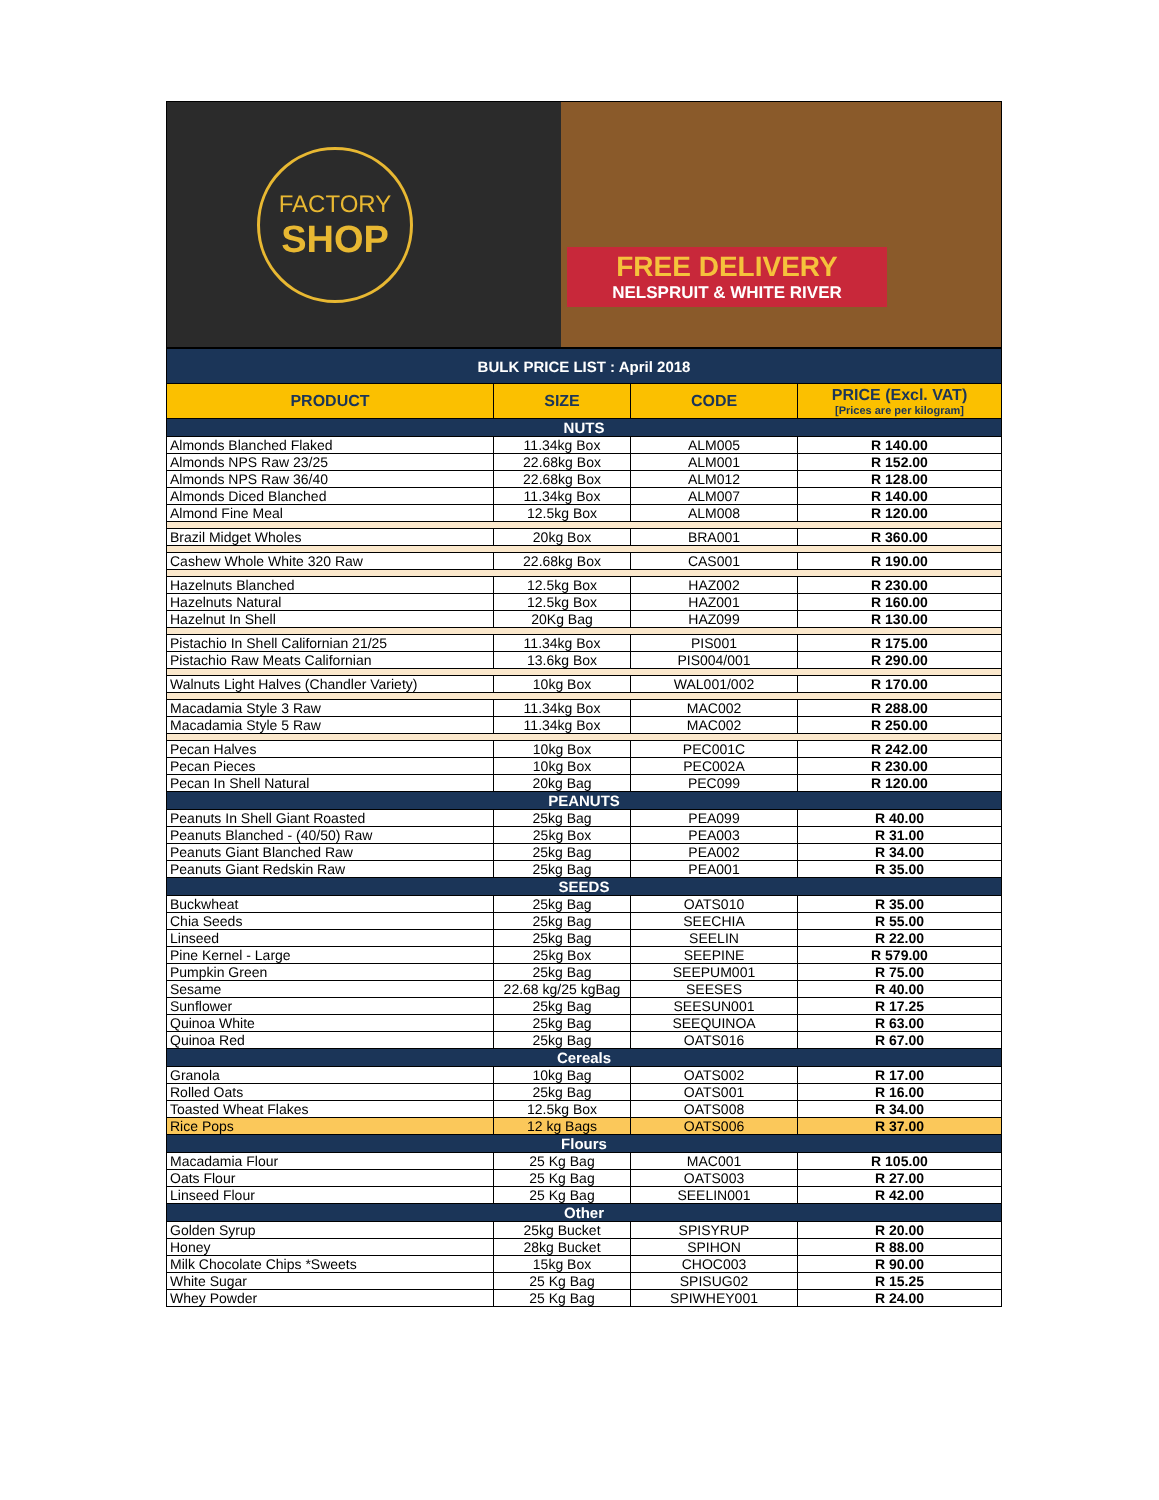FACTORY
SHOP
FREE DELIVERY
NELSPRUIT & WHITE RIVER
| BULK PRICE LIST : April 2018 | | | |
| PRODUCT | SIZE | CODE | PRICE (Excl. VAT) [Prices are per kilogram] |
| NUTS | | | |
| Almonds Blanched Flaked | 11.34kg Box | ALM005 | R 140.00 |
| Almonds NPS Raw 23/25 | 22.68kg Box | ALM001 | R 152.00 |
| Almonds NPS Raw 36/40 | 22.68kg Box | ALM012 | R 128.00 |
| Almonds Diced Blanched | 11.34kg Box | ALM007 | R 140.00 |
| Almond Fine Meal | 12.5kg Box | ALM008 | R 120.00 |
| Brazil Midget Wholes | 20kg Box | BRA001 | R 360.00 |
| Cashew Whole White 320 Raw | 22.68kg Box | CAS001 | R 190.00 |
| Hazelnuts Blanched | 12.5kg Box | HAZ002 | R 230.00 |
| Hazelnuts Natural | 12.5kg Box | HAZ001 | R 160.00 |
| Hazelnut In Shell | 20Kg Bag | HAZ099 | R 130.00 |
| Pistachio In Shell Californian 21/25 | 11.34kg Box | PIS001 | R 175.00 |
| Pistachio Raw Meats Californian | 13.6kg Box | PIS004/001 | R 290.00 |
| Walnuts Light Halves (Chandler Variety) | 10kg Box | WAL001/002 | R 170.00 |
| Macadamia Style 3 Raw | 11.34kg Box | MAC002 | R 288.00 |
| Macadamia Style 5 Raw | 11.34kg Box | MAC002 | R 250.00 |
| Pecan Halves | 10kg Box | PEC001C | R 242.00 |
| Pecan Pieces | 10kg Box | PEC002A | R 230.00 |
| Pecan In Shell Natural | 20kg Bag | PEC099 | R 120.00 |
| PEANUTS | | | |
| Peanuts In Shell Giant Roasted | 25kg Bag | PEA099 | R 40.00 |
| Peanuts Blanched - (40/50) Raw | 25kg Box | PEA003 | R 31.00 |
| Peanuts Giant Blanched Raw | 25kg Bag | PEA002 | R 34.00 |
| Peanuts Giant Redskin Raw | 25kg Bag | PEA001 | R 35.00 |
| SEEDS | | | |
| Buckwheat | 25kg Bag | OATS010 | R 35.00 |
| Chia Seeds | 25kg Bag | SEECHIA | R 55.00 |
| Linseed | 25kg Bag | SEELIN | R 22.00 |
| Pine Kernel - Large | 25kg Box | SEEPINE | R 579.00 |
| Pumpkin Green | 25kg Bag | SEEPUM001 | R 75.00 |
| Sesame | 22.68 kg/25 kgBag | SEESES | R 40.00 |
| Sunflower | 25kg Bag | SEESUN001 | R 17.25 |
| Quinoa White | 25kg Bag | SEEQUINOA | R 63.00 |
| Quinoa Red | 25kg Bag | OATS016 | R 67.00 |
| Cereals | | | |
| Granola | 10kg Bag | OATS002 | R 17.00 |
| Rolled Oats | 25kg Bag | OATS001 | R 16.00 |
| Toasted Wheat Flakes | 12.5kg Box | OATS008 | R 34.00 |
| Rice Pops | 12 kg Bags | OATS006 | R 37.00 |
| Flours | | | |
| Macadamia Flour | 25 Kg Bag | MAC001 | R 105.00 |
| Oats Flour | 25 Kg Bag | OATS003 | R 27.00 |
| Linseed Flour | 25 Kg Bag | SEELIN001 | R 42.00 |
| Other | | | |
| Golden Syrup | 25kg Bucket | SPISYRUP | R 20.00 |
| Honey | 28kg Bucket | SPIHON | R 88.00 |
| Milk Chocolate Chips *Sweets | 15kg Box | CHOC003 | R 90.00 |
| White Sugar | 25 Kg Bag | SPISUG02 | R 15.25 |
| Whey Powder | 25 Kg Bag | SPIWHEY001 | R 24.00 |